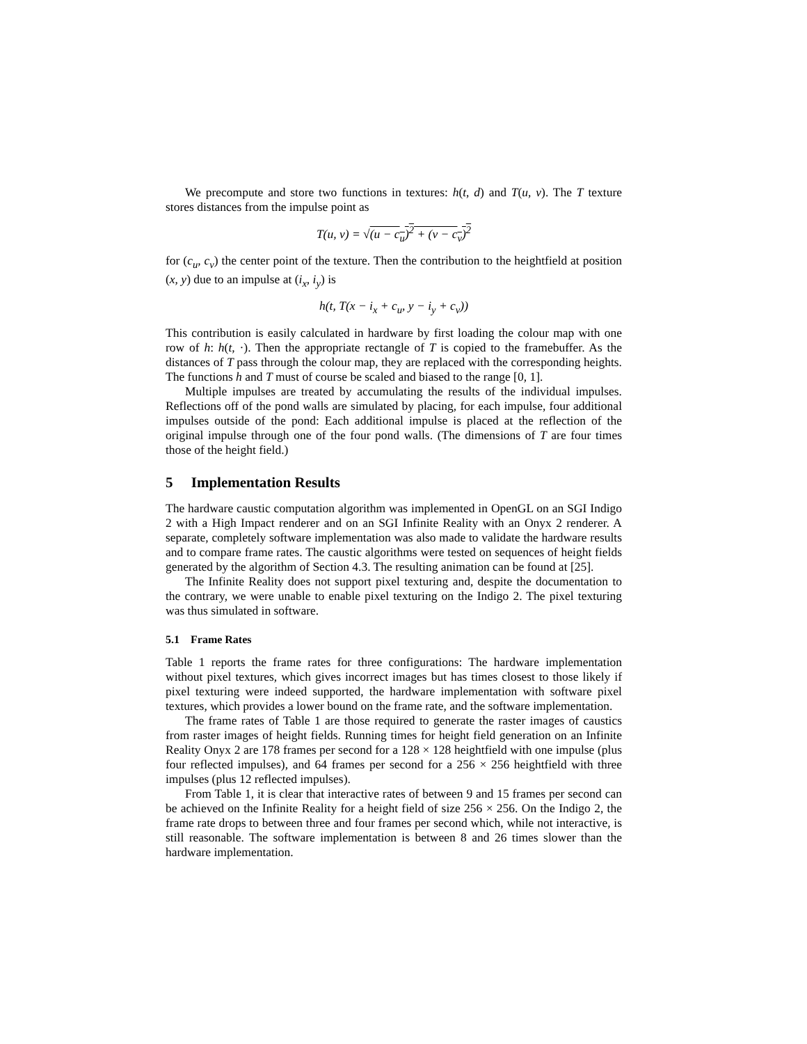We precompute and store two functions in textures: h(t, d) and T(u, v). The T texture stores distances from the impulse point as
T(u, v) = √(u − c<sub>u</sub>)<sup>2</sup> + (v − c<sub>v</sub>)<sup>2</sup>
for (c<sub>u</sub>, c<sub>v</sub>) the center point of the texture. Then the contribution to the heightfield at position (x, y) due to an impulse at (i<sub>x</sub>, i<sub>y</sub>) is
h(t, T(x − i<sub>x</sub> + c<sub>u</sub>, y − i<sub>y</sub> + c<sub>v</sub>))
This contribution is easily calculated in hardware by first loading the colour map with one row of h: h(t, ·). Then the appropriate rectangle of T is copied to the framebuffer. As the distances of T pass through the colour map, they are replaced with the corresponding heights. The functions h and T must of course be scaled and biased to the range [0, 1].
Multiple impulses are treated by accumulating the results of the individual impulses. Reflections off of the pond walls are simulated by placing, for each impulse, four additional impulses outside of the pond: Each additional impulse is placed at the reflection of the original impulse through one of the four pond walls. (The dimensions of T are four times those of the height field.)
5 Implementation Results
The hardware caustic computation algorithm was implemented in OpenGL on an SGI Indigo 2 with a High Impact renderer and on an SGI Infinite Reality with an Onyx 2 renderer. A separate, completely software implementation was also made to validate the hardware results and to compare frame rates. The caustic algorithms were tested on sequences of height fields generated by the algorithm of Section 4.3. The resulting animation can be found at [25].
The Infinite Reality does not support pixel texturing and, despite the documentation to the contrary, we were unable to enable pixel texturing on the Indigo 2. The pixel texturing was thus simulated in software.
5.1 Frame Rates
Table 1 reports the frame rates for three configurations: The hardware implementation without pixel textures, which gives incorrect images but has times closest to those likely if pixel texturing were indeed supported, the hardware implementation with software pixel textures, which provides a lower bound on the frame rate, and the software implementation.
The frame rates of Table 1 are those required to generate the raster images of caustics from raster images of height fields. Running times for height field generation on an Infinite Reality Onyx 2 are 178 frames per second for a 128 × 128 heightfield with one impulse (plus four reflected impulses), and 64 frames per second for a 256 × 256 heightfield with three impulses (plus 12 reflected impulses).
From Table 1, it is clear that interactive rates of between 9 and 15 frames per second can be achieved on the Infinite Reality for a height field of size 256 × 256. On the Indigo 2, the frame rate drops to between three and four frames per second which, while not interactive, is still reasonable. The software implementation is between 8 and 26 times slower than the hardware implementation.